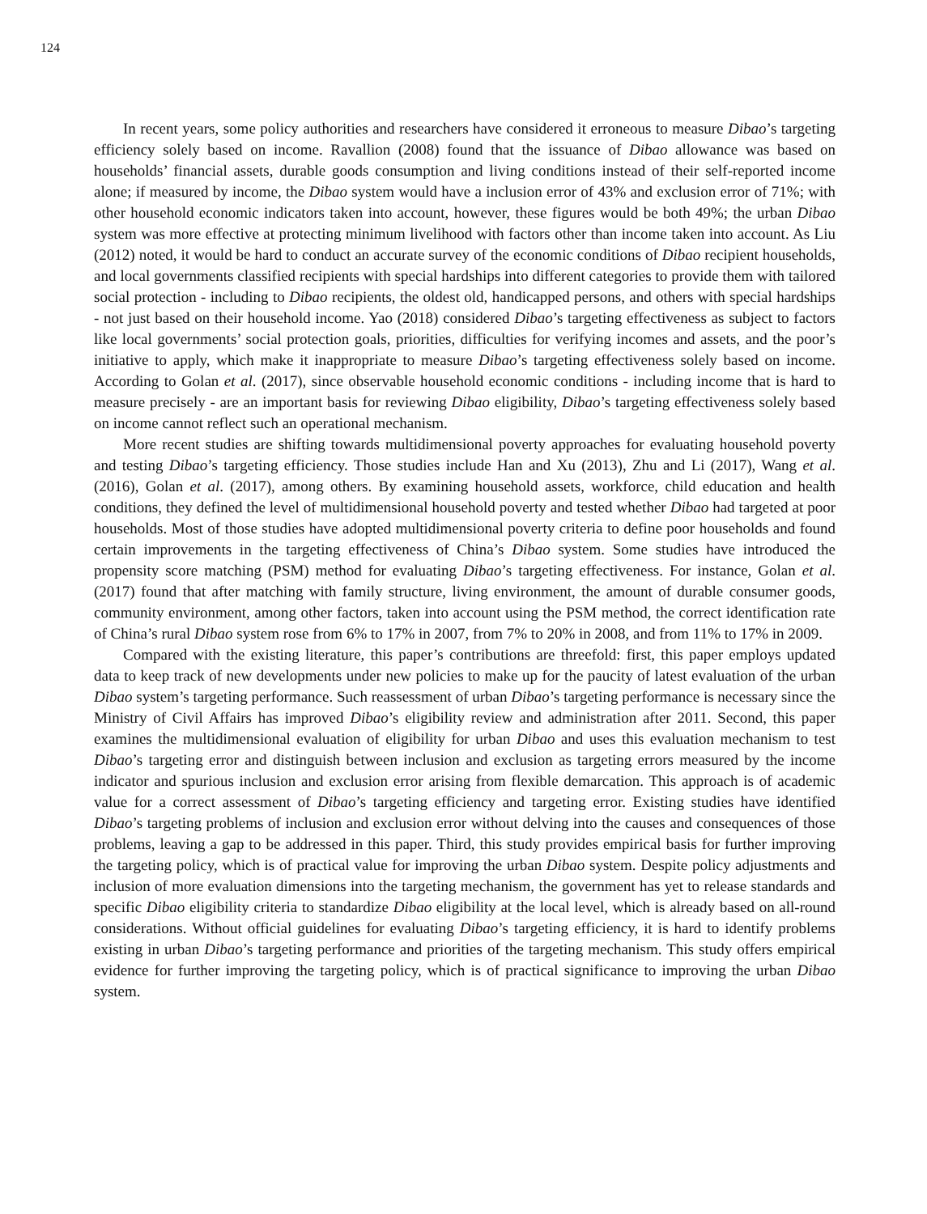124
In recent years, some policy authorities and researchers have considered it erroneous to measure Dibao’s targeting efficiency solely based on income. Ravallion (2008) found that the issuance of Dibao allowance was based on households’ financial assets, durable goods consumption and living conditions instead of their self-reported income alone; if measured by income, the Dibao system would have a inclusion error of 43% and exclusion error of 71%; with other household economic indicators taken into account, however, these figures would be both 49%; the urban Dibao system was more effective at protecting minimum livelihood with factors other than income taken into account. As Liu (2012) noted, it would be hard to conduct an accurate survey of the economic conditions of Dibao recipient households, and local governments classified recipients with special hardships into different categories to provide them with tailored social protection - including to Dibao recipients, the oldest old, handicapped persons, and others with special hardships - not just based on their household income. Yao (2018) considered Dibao’s targeting effectiveness as subject to factors like local governments’ social protection goals, priorities, difficulties for verifying incomes and assets, and the poor’s initiative to apply, which make it inappropriate to measure Dibao’s targeting effectiveness solely based on income. According to Golan et al. (2017), since observable household economic conditions - including income that is hard to measure precisely - are an important basis for reviewing Dibao eligibility, Dibao’s targeting effectiveness solely based on income cannot reflect such an operational mechanism.
More recent studies are shifting towards multidimensional poverty approaches for evaluating household poverty and testing Dibao’s targeting efficiency. Those studies include Han and Xu (2013), Zhu and Li (2017), Wang et al. (2016), Golan et al. (2017), among others. By examining household assets, workforce, child education and health conditions, they defined the level of multidimensional household poverty and tested whether Dibao had targeted at poor households. Most of those studies have adopted multidimensional poverty criteria to define poor households and found certain improvements in the targeting effectiveness of China’s Dibao system. Some studies have introduced the propensity score matching (PSM) method for evaluating Dibao’s targeting effectiveness. For instance, Golan et al. (2017) found that after matching with family structure, living environment, the amount of durable consumer goods, community environment, among other factors, taken into account using the PSM method, the correct identification rate of China’s rural Dibao system rose from 6% to 17% in 2007, from 7% to 20% in 2008, and from 11% to 17% in 2009.
Compared with the existing literature, this paper’s contributions are threefold: first, this paper employs updated data to keep track of new developments under new policies to make up for the paucity of latest evaluation of the urban Dibao system’s targeting performance. Such reassessment of urban Dibao’s targeting performance is necessary since the Ministry of Civil Affairs has improved Dibao’s eligibility review and administration after 2011. Second, this paper examines the multidimensional evaluation of eligibility for urban Dibao and uses this evaluation mechanism to test Dibao’s targeting error and distinguish between inclusion and exclusion as targeting errors measured by the income indicator and spurious inclusion and exclusion error arising from flexible demarcation. This approach is of academic value for a correct assessment of Dibao’s targeting efficiency and targeting error. Existing studies have identified Dibao’s targeting problems of inclusion and exclusion error without delving into the causes and consequences of those problems, leaving a gap to be addressed in this paper. Third, this study provides empirical basis for further improving the targeting policy, which is of practical value for improving the urban Dibao system. Despite policy adjustments and inclusion of more evaluation dimensions into the targeting mechanism, the government has yet to release standards and specific Dibao eligibility criteria to standardize Dibao eligibility at the local level, which is already based on all-round considerations. Without official guidelines for evaluating Dibao’s targeting efficiency, it is hard to identify problems existing in urban Dibao’s targeting performance and priorities of the targeting mechanism. This study offers empirical evidence for further improving the targeting policy, which is of practical significance to improving the urban Dibao system.